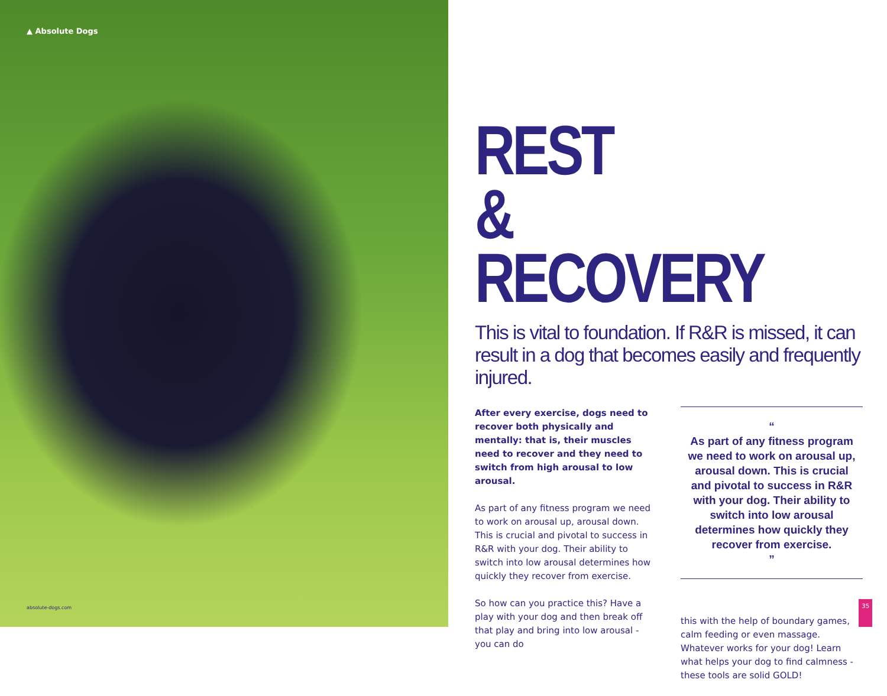▲ Absolute Dogs
absolute-dogs.com
REST
& RECOVERY
This is vital to foundation. If R&R is missed, it can result in a dog that becomes easily and frequently injured.
After every exercise, dogs need to recover both physically and mentally: that is, their muscles need to recover and they need to switch from high arousal to low arousal.
As part of any fitness program we need to work on arousal up, arousal down. This is crucial and pivotal to success in R&R with your dog. Their ability to switch into low arousal determines how quickly they recover from exercise.
So how can you practice this? Have a play with your dog and then break off that play and bring into low arousal - you can do
“
As part of any fitness program we need to work on arousal up, arousal down. This is crucial and pivotal to success in R&R with your dog. Their ability to switch into low arousal determines how quickly they recover from exercise.
”
this with the help of boundary games, calm feeding or even massage. Whatever works for your dog! Learn what helps your dog to find calmness - these tools are solid GOLD!
35